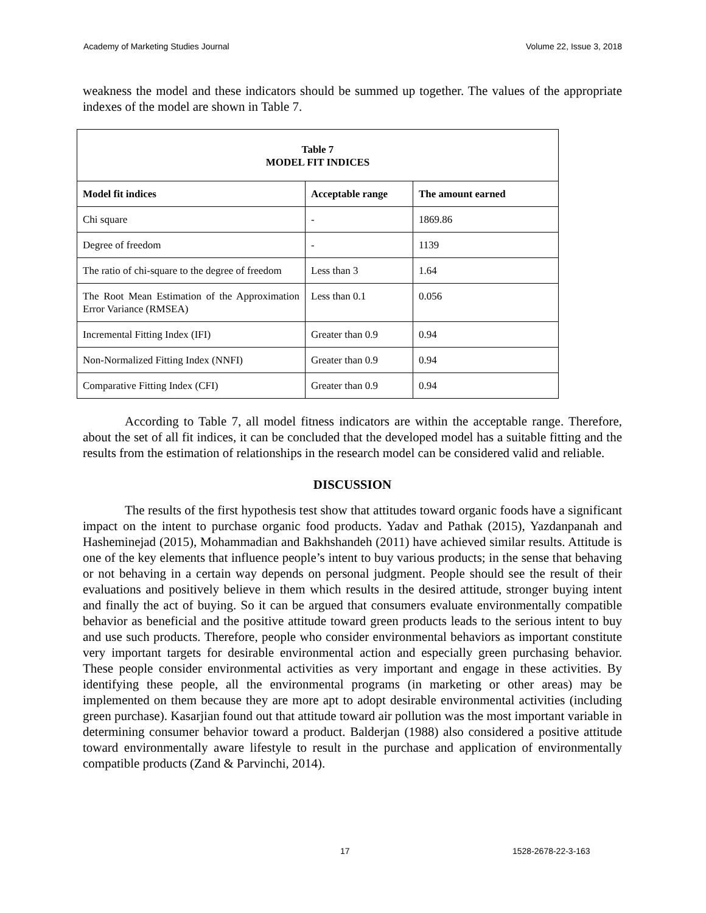Academy of Marketing Studies Journal Volume 22, Issue 3, 2018
weakness the model and these indicators should be summed up together. The values of the appropriate indexes of the model are shown in Table 7.
| Table 7 MODEL FIT INDICES | | |
| Model fit indices | Acceptable range | The amount earned |
| Chi square | - | 1869.86 |
| Degree of freedom | - | 1139 |
| The ratio of chi-square to the degree of freedom | Less than 3 | 1.64 |
| The Root Mean Estimation of the Approximation Error Variance (RMSEA) | Less than 0.1 | 0.056 |
| Incremental Fitting Index (IFI) | Greater than 0.9 | 0.94 |
| Non-Normalized Fitting Index (NNFI) | Greater than 0.9 | 0.94 |
| Comparative Fitting Index (CFI) | Greater than 0.9 | 0.94 |
According to Table 7, all model fitness indicators are within the acceptable range. Therefore, about the set of all fit indices, it can be concluded that the developed model has a suitable fitting and the results from the estimation of relationships in the research model can be considered valid and reliable.
DISCUSSION
The results of the first hypothesis test show that attitudes toward organic foods have a significant impact on the intent to purchase organic food products. Yadav and Pathak (2015), Yazdanpanah and Hasheminejad (2015), Mohammadian and Bakhshandeh (2011) have achieved similar results. Attitude is one of the key elements that influence people’s intent to buy various products; in the sense that behaving or not behaving in a certain way depends on personal judgment. People should see the result of their evaluations and positively believe in them which results in the desired attitude, stronger buying intent and finally the act of buying. So it can be argued that consumers evaluate environmentally compatible behavior as beneficial and the positive attitude toward green products leads to the serious intent to buy and use such products. Therefore, people who consider environmental behaviors as important constitute very important targets for desirable environmental action and especially green purchasing behavior. These people consider environmental activities as very important and engage in these activities. By identifying these people, all the environmental programs (in marketing or other areas) may be implemented on them because they are more apt to adopt desirable environmental activities (including green purchase). Kasarjian found out that attitude toward air pollution was the most important variable in determining consumer behavior toward a product. Balderjan (1988) also considered a positive attitude toward environmentally aware lifestyle to result in the purchase and application of environmentally compatible products (Zand & Parvinchi, 2014).
17 1528-2678-22-3-163